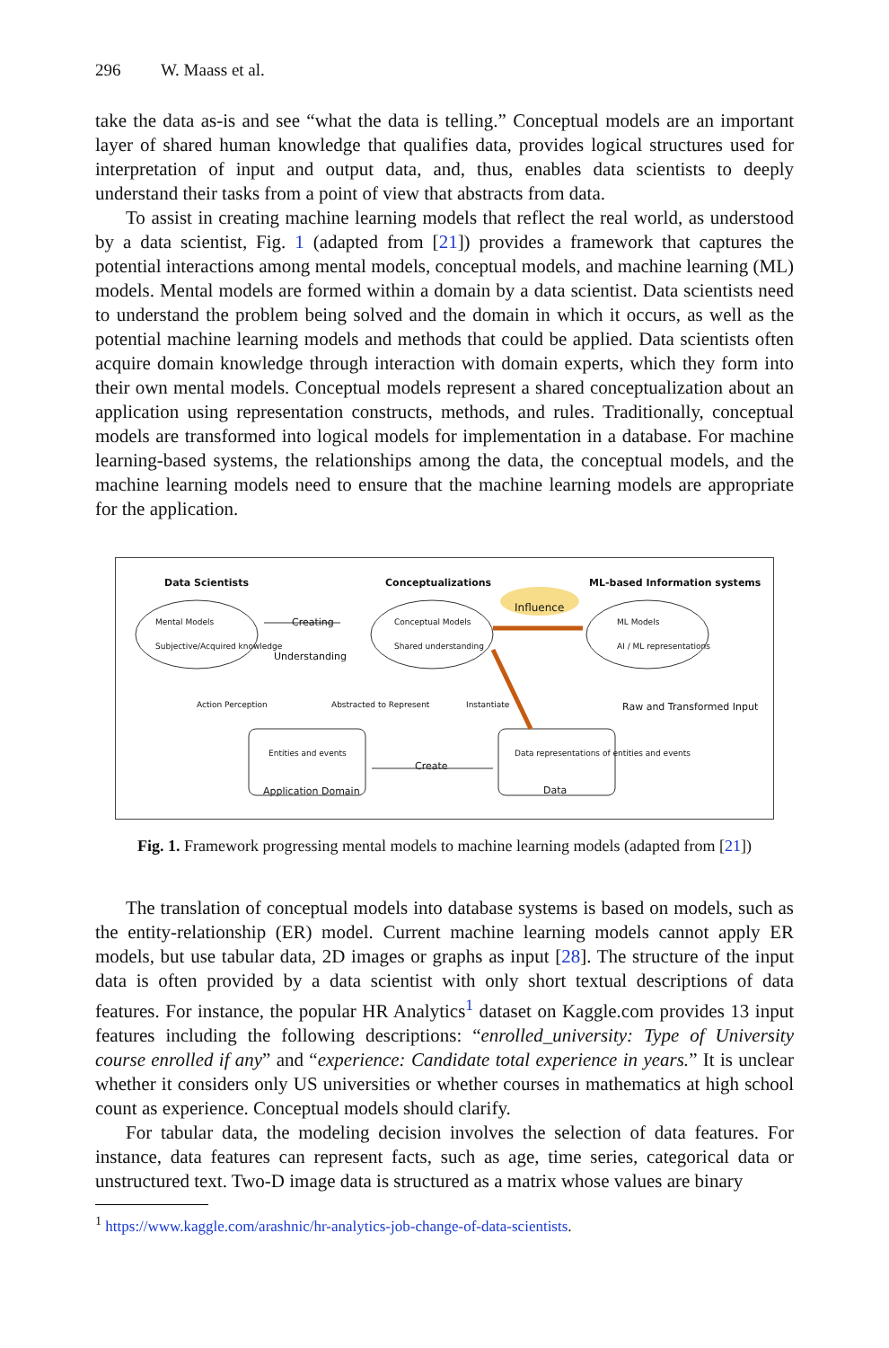296 W. Maass et al.
take the data as-is and see “what the data is telling.” Conceptual models are an important layer of shared human knowledge that qualifies data, provides logical structures used for interpretation of input and output data, and, thus, enables data scientists to deeply understand their tasks from a point of view that abstracts from data.
To assist in creating machine learning models that reflect the real world, as understood by a data scientist, Fig. 1 (adapted from [21]) provides a framework that captures the potential interactions among mental models, conceptual models, and machine learning (ML) models. Mental models are formed within a domain by a data scientist. Data scientists need to understand the problem being solved and the domain in which it occurs, as well as the potential machine learning models and methods that could be applied. Data scientists often acquire domain knowledge through interaction with domain experts, which they form into their own mental models. Conceptual models represent a shared conceptualization about an application using representation constructs, methods, and rules. Traditionally, conceptual models are transformed into logical models for implementation in a database. For machine learning-based systems, the relationships among the data, the conceptual models, and the machine learning models need to ensure that the machine learning models are appropriate for the application.
Data Scientists Conceptualizations ML-based Information systems
Influence
Mental Models
Subjective/Acquired knowledge
Conceptual Models
Shared understanding
ML Models
AI / ML representations
Creating
Understanding
Action Perception Abstracted to Represent Instantiate Raw and Transformed Input
Entities and events
Application Domain
Create
Data representations of entities and events
Data
Fig. 1. Framework progressing mental models to machine learning models (adapted from [21])
The translation of conceptual models into database systems is based on models, such as the entity-relationship (ER) model. Current machine learning models cannot apply ER models, but use tabular data, 2D images or graphs as input [28]. The structure of the input data is often provided by a data scientist with only short textual descriptions of data features. For instance, the popular HR Analytics<sup>1</sup> dataset on Kaggle.com provides 13 input features including the following descriptions: “enrolled_university: Type of University course enrolled if any” and “experience: Candidate total experience in years.” It is unclear whether it considers only US universities or whether courses in mathematics at high school count as experience. Conceptual models should clarify.
For tabular data, the modeling decision involves the selection of data features. For instance, data features can represent facts, such as age, time series, categorical data or unstructured text. Two-D image data is structured as a matrix whose values are binary
<sup>1</sup> https://www.kaggle.com/arashnic/hr-analytics-job-change-of-data-scientists.